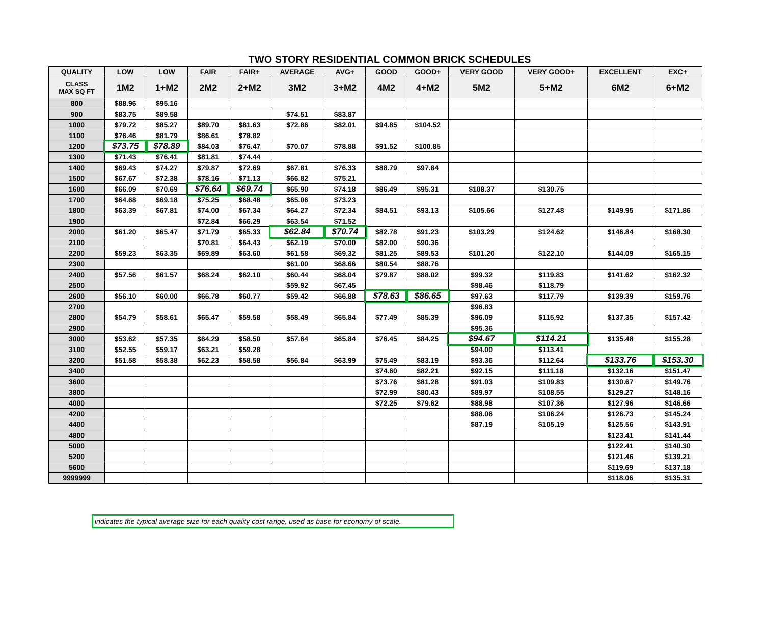TWO STORY RESIDENTIAL COMMON BRICK SCHEDULES
| QUALITY | LOW | LOW | FAIR | FAIR+ | AVERAGE | AVG+ | GOOD | GOOD+ | VERY GOOD | VERY GOOD+ | EXCELLENT | EXC+ |
| --- | --- | --- | --- | --- | --- | --- | --- | --- | --- | --- | --- | --- |
| CLASS MAX SQ FT | 1M2 | 1+M2 | 2M2 | 2+M2 | 3M2 | 3+M2 | 4M2 | 4+M2 | 5M2 | 5+M2 | 6M2 | 6+M2 |
| 800 | $88.96 | $95.16 | | | | | | | | | | |
| 900 | $83.75 | $89.58 | | | $74.51 | $83.87 | | | | | | |
| 1000 | $79.72 | $85.27 | $89.70 | $81.63 | $72.86 | $82.01 | $94.85 | $104.52 | | | | |
| 1100 | $76.46 | $81.79 | $86.61 | $78.82 | | | | | | | | |
| 1200 | $73.75 | $78.89 | $84.03 | $76.47 | $70.07 | $78.88 | $91.52 | $100.85 | | | | |
| 1300 | $71.43 | $76.41 | $81.81 | $74.44 | | | | | | | | |
| 1400 | $69.43 | $74.27 | $79.87 | $72.69 | $67.81 | $76.33 | $88.79 | $97.84 | | | | |
| 1500 | $67.67 | $72.38 | $78.16 | $71.13 | $66.82 | $75.21 | | | | | | |
| 1600 | $66.09 | $70.69 | $76.64 | $69.74 | $65.90 | $74.18 | $86.49 | $95.31 | $108.37 | $130.75 | | |
| 1700 | $64.68 | $69.18 | $75.25 | $68.48 | $65.06 | $73.23 | | | | | | |
| 1800 | $63.39 | $67.81 | $74.00 | $67.34 | $64.27 | $72.34 | $84.51 | $93.13 | $105.66 | $127.48 | $149.95 | $171.86 |
| 1900 | | | $72.84 | $66.29 | $63.54 | $71.52 | | | | | | |
| 2000 | $61.20 | $65.47 | $71.79 | $65.33 | $62.84 | $70.74 | $82.78 | $91.23 | $103.29 | $124.62 | $146.84 | $168.30 |
| 2100 | | | $70.81 | $64.43 | $62.19 | $70.00 | $82.00 | $90.36 | | | | |
| 2200 | $59.23 | $63.35 | $69.89 | $63.60 | $61.58 | $69.32 | $81.25 | $89.53 | $101.20 | $122.10 | $144.09 | $165.15 |
| 2300 | | | | | $61.00 | $68.66 | $80.54 | $88.76 | | | | |
| 2400 | $57.56 | $61.57 | $68.24 | $62.10 | $60.44 | $68.04 | $79.87 | $88.02 | $99.32 | $119.83 | $141.62 | $162.32 |
| 2500 | | | | | $59.92 | $67.45 | | | $98.46 | $118.79 | | |
| 2600 | $56.10 | $60.00 | $66.78 | $60.77 | $59.42 | $66.88 | $78.63 | $86.65 | $97.63 | $117.79 | $139.39 | $159.76 |
| 2700 | | | | | | | | | $96.83 | | | |
| 2800 | $54.79 | $58.61 | $65.47 | $59.58 | $58.49 | $65.84 | $77.49 | $85.39 | $96.09 | $115.92 | $137.35 | $157.42 |
| 2900 | | | | | | | | | $95.36 | | | |
| 3000 | $53.62 | $57.35 | $64.29 | $58.50 | $57.64 | $65.84 | $76.45 | $84.25 | $94.67 | $114.21 | $135.48 | $155.28 |
| 3100 | $52.55 | $59.17 | $63.21 | $59.28 | | | | | $94.00 | $113.41 | | |
| 3200 | $51.58 | $58.38 | $62.23 | $58.58 | $56.84 | $63.99 | $75.49 | $83.19 | $93.36 | $112.64 | $133.76 | $153.30 |
| 3400 | | | | | | | $74.60 | $82.21 | $92.15 | $111.18 | $132.16 | $151.47 |
| 3600 | | | | | | | $73.76 | $81.28 | $91.03 | $109.83 | $130.67 | $149.76 |
| 3800 | | | | | | | $72.99 | $80.43 | $89.97 | $108.55 | $129.27 | $148.16 |
| 4000 | | | | | | | $72.25 | $79.62 | $88.98 | $107.36 | $127.96 | $146.66 |
| 4200 | | | | | | | | | $88.06 | $106.24 | $126.73 | $145.24 |
| 4400 | | | | | | | | | $87.19 | $105.19 | $125.56 | $143.91 |
| 4800 | | | | | | | | | | | $123.41 | $141.44 |
| 5000 | | | | | | | | | | | $122.41 | $140.30 |
| 5200 | | | | | | | | | | | $121.46 | $139.21 |
| 5600 | | | | | | | | | | | $119.69 | $137.18 |
| 9999999 | | | | | | | | | | | $118.06 | $135.31 |
indicates the typical average size for each quality cost range, used as base for economy of scale.